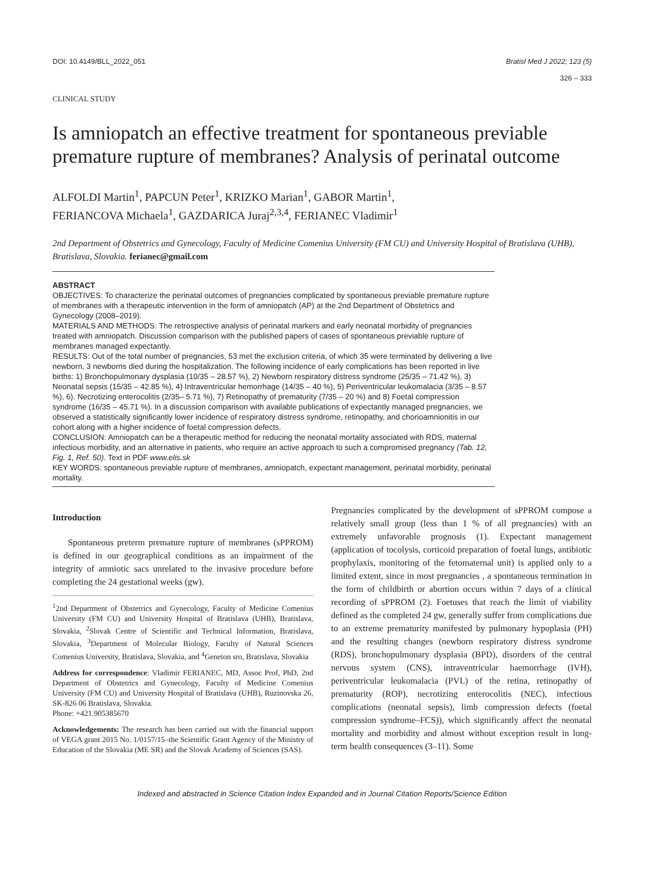DOI: 10.4149/BLL_2022_051 Bratisl Med J 2022; 123 (5)
326 – 333
CLINICAL STUDY
Is amniopatch an effective treatment for spontaneous previable premature rupture of membranes? Analysis of perinatal outcome
ALFOLDI Martin<sup>1</sup>, PAPCUN Peter<sup>1</sup>, KRIZKO Marian<sup>1</sup>, GABOR Martin<sup>1</sup>,
FERIANCOVA Michaela<sup>1</sup>, GAZDARICA Juraj<sup>2,3,4</sup>, FERIANEC Vladimir<sup>1</sup>
2nd Department of Obstetrics and Gynecology, Faculty of Medicine Comenius University (FM CU) and University Hospital of Bratislava (UHB), Bratislava, Slovakia. ferianec@gmail.com
ABSTRACT
OBJECTIVES: To characterize the perinatal outcomes of pregnancies complicated by spontaneous previable premature rupture of membranes with a therapeutic intervention in the form of amniopatch (AP) at the 2nd Department of Obstetrics and Gynecology (2008–2019).
MATERIALS AND METHODS: The retrospective analysis of perinatal markers and early neonatal morbidity of pregnancies treated with amniopatch. Discussion comparison with the published papers of cases of spontaneous previable rupture of membranes managed expectantly.
RESULTS: Out of the total number of pregnancies, 53 met the exclusion criteria, of which 35 were terminated by delivering a live newborn, 3 newborns died during the hospitalization. The following incidence of early complications has been reported in live births: 1) Bronchopulmonary dysplasia (10/35 – 28.57 %), 2) Newborn respiratory distress syndrome (25/35 – 71.42 %), 3) Neonatal sepsis (15/35 – 42.85 %), 4) Intraventricular hemorrhage (14/35 – 40 %), 5) Periventricular leukomalacia (3/35 – 8.57 %), 6). Necrotizing enterocolitis (2/35– 5.71 %), 7) Retinopathy of prematurity (7/35 – 20 %) and 8) Foetal compression syndrome (16/35 – 45.71 %). In a discussion comparison with available publications of expectantly managed pregnancies, we observed a statistically significantly lower incidence of respiratory distress syndrome, retinopathy, and chorioamnionitis in our cohort along with a higher incidence of foetal compression defects.
CONCLUSION: Amniopatch can be a therapeutic method for reducing the neonatal mortality associated with RDS, maternal infectious morbidity, and an alternative in patients, who require an active approach to such a compromised pregnancy (Tab. 12, Fig. 1, Ref. 50). Text in PDF www.elis.sk
KEY WORDS: spontaneous previable rupture of membranes, amniopatch, expectant management, perinatal morbidity, perinatal mortality.
Introduction
Spontaneous preterm premature rupture of membranes (sPPROM) is defined in our geographical conditions as an impairment of the integrity of amniotic sacs unrelated to the invasive procedure before completing the 24 gestational weeks (gw).
<sup>1</sup> 2nd Department of Obstetrics and Gynecology, Faculty of Medicine Comenius University (FM CU) and University Hospital of Bratislava (UHB), Bratislava, Slovakia, <sup>2</sup>Slovak Centre of Scientific and Technical Information, Bratislava, Slovakia, <sup>3</sup>Department of Molecular Biology, Faculty of Natural Sciences Comenius University, Bratislava, Slovakia, and <sup>4</sup>Geneton sro, Bratislava, Slovakia
Address for correspondence: Vladimir FERIANEC, MD, Assoc Prof, PhD, 2nd Department of Obstetrics and Gynecology, Faculty of Medicine Comenius University (FM CU) and University Hospital of Bratislava (UHB), Ruzinovska 26, SK-826 06 Bratislava, Slovakia.
Phone: +421.905385670
Acknowledgements: The research has been carried out with the financial support of VEGA grant 2015 No. 1/0157/15–the Scientific Grant Agency of the Ministry of Education of the Slovakia (ME SR) and the Slovak Academy of Sciences (SAS).
Pregnancies complicated by the development of sPPROM compose a relatively small group (less than 1 % of all pregnancies) with an extremely unfavorable prognosis (1). Expectant management (application of tocolysis, corticoid preparation of foetal lungs, antibiotic prophylaxis, monitoring of the fetomaternal unit) is applied only to a limited extent, since in most pregnancies , a spontaneous termination in the form of childbirth or abortion occurs within 7 days of a clinical recording of sPPROM (2). Foetuses that reach the limit of viability defined as the completed 24 gw, generally suffer from complications due to an extreme prematurity manifested by pulmonary hypoplasia (PH) and the resulting changes (newborn respiratory distress syndrome (RDS), bronchopulmonary dysplasia (BPD), disorders of the central nervous system (CNS), intraventricular haemorrhage (IVH), periventricular leukomalacia (PVL) of the retina, retinopathy of prematurity (ROP), necrotizing enterocolitis (NEC), infectious complications (neonatal sepsis), limb compression defects (foetal compression syndrome–FCS)), which significantly affect the neonatal mortality and morbidity and almost without exception result in long-term health consequences (3–11). Some
Indexed and abstracted in Science Citation Index Expanded and in Journal Citation Reports/Science Edition